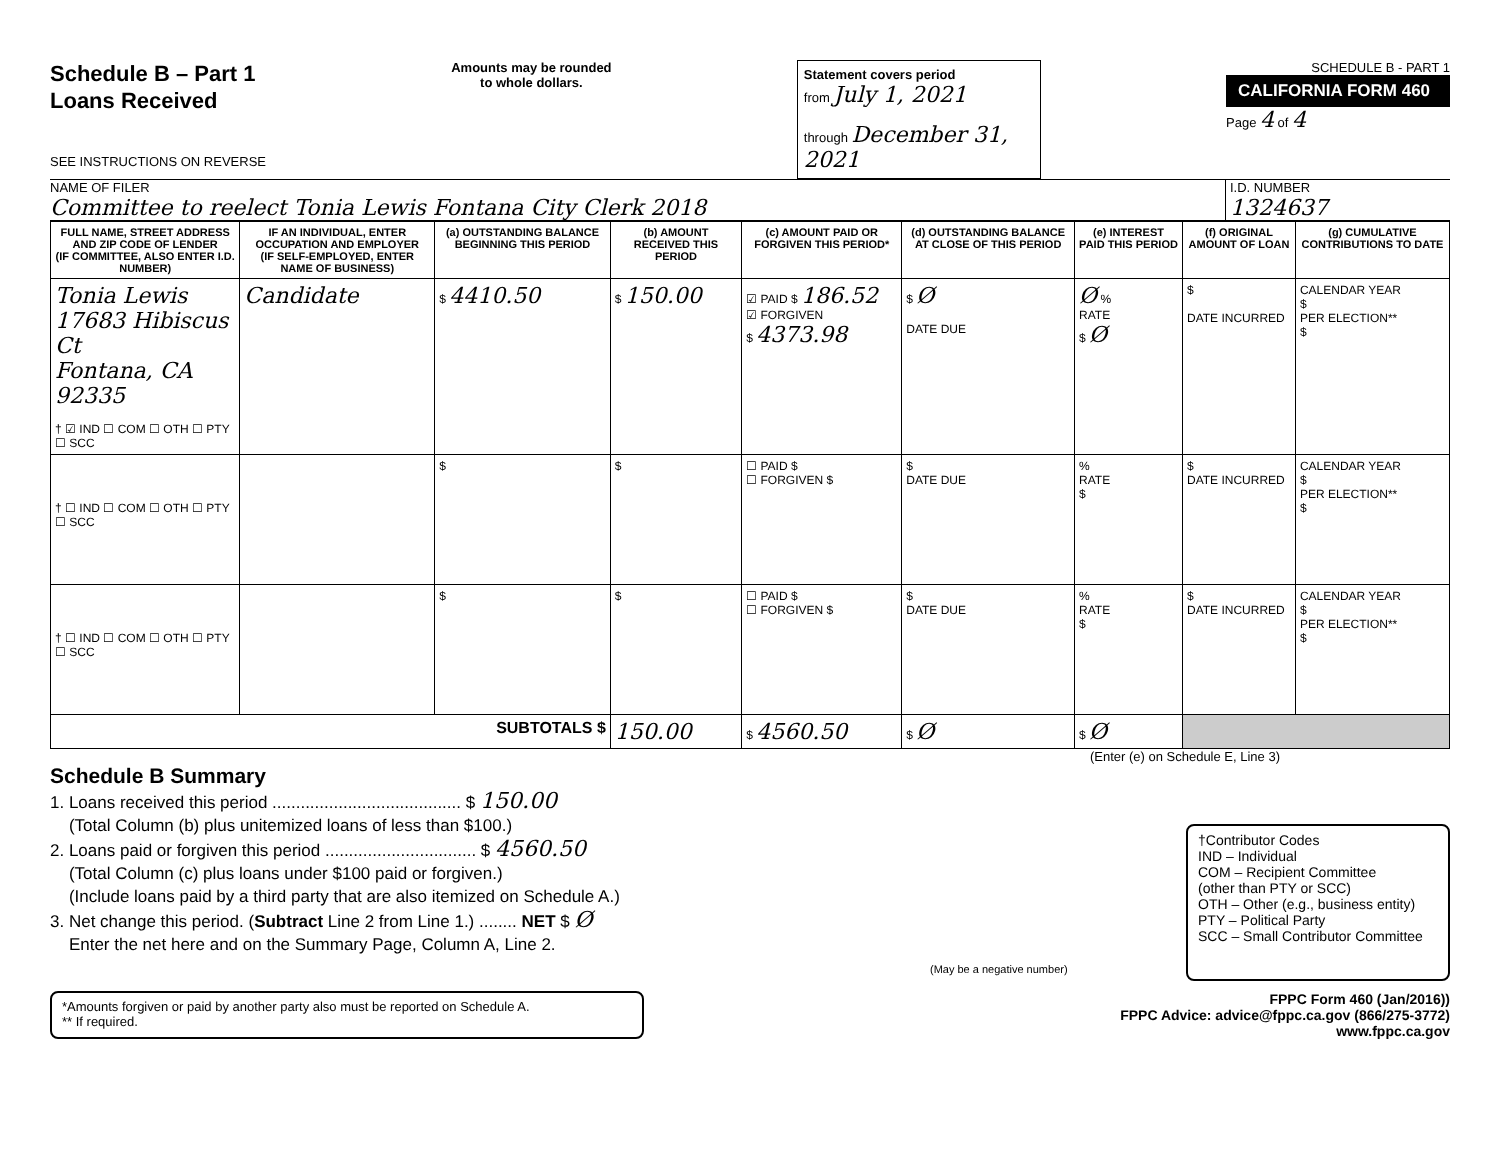Schedule B – Part 1
Loans Received
SEE INSTRUCTIONS ON REVERSE
Amounts may be rounded
to whole dollars.
Statement covers period
from July 1, 2021
through December 31, 2021
SCHEDULE B - PART 1
CALIFORNIA FORM 460
Page 4 of 4
NAME OF FILER
Committee to reelect Tonia Lewis Fontana City Clerk 2018
I.D. NUMBER
1324637
| FULL NAME, STREET ADDRESS AND ZIP CODE OF LENDER (IF COMMITTEE, ALSO ENTER I.D. NUMBER) | IF AN INDIVIDUAL, ENTER OCCUPATION AND EMPLOYER (IF SELF-EMPLOYED, ENTER NAME OF BUSINESS) | (a) OUTSTANDING BALANCE BEGINNING THIS PERIOD | (b) AMOUNT RECEIVED THIS PERIOD | (c) AMOUNT PAID OR FORGIVEN THIS PERIOD* | (d) OUTSTANDING BALANCE AT CLOSE OF THIS PERIOD | (e) INTEREST PAID THIS PERIOD | (f) ORIGINAL AMOUNT OF LOAN | (g) CUMULATIVE CONTRIBUTIONS TO DATE |
| --- | --- | --- | --- | --- | --- | --- | --- | --- |
| Tonia Lewis 17683 Hibiscus Ct Fontana, CA 92335 † ☑ IND ☐ COM ☐ OTH ☐ PTY ☐ SCC | Candidate | $ 4410.50 | $ 150.00 | ☑ PAID $ 186.52 ☑ FORGIVEN $ 4373.98 | $ Ø DATE DUE | Ø % RATE $ Ø | $ DATE INCURRED | CALENDAR YEAR $ PER ELECTION** $ |
| † ☐ IND ☐ COM ☐ OTH ☐ PTY ☐ SCC | | $ | $ | ☐ PAID $ ☐ FORGIVEN $ | $ DATE DUE | % RATE $ | $ DATE INCURRED | CALENDAR YEAR $ PER ELECTION** $ |
| † ☐ IND ☐ COM ☐ OTH ☐ PTY ☐ SCC | | $ | $ | ☐ PAID $ ☐ FORGIVEN $ | $ DATE DUE | % RATE $ | $ DATE INCURRED | CALENDAR YEAR $ PER ELECTION** $ |
| SUBTOTALS $ | | | 150.00 | $ 4560.50 | $ Ø | $ Ø | | |
(Enter (e) on Schedule E, Line 3)
Schedule B Summary
1. Loans received this period ........................................ $ 150.00
(Total Column (b) plus unitemized loans of less than $100.)
2. Loans paid or forgiven this period ................................ $ 4560.50
(Total Column (c) plus loans under $100 paid or forgiven.)
(Include loans paid by a third party that are also itemized on Schedule A.)
3. Net change this period. (Subtract Line 2 from Line 1.) ........ NET $ Ø
Enter the net here and on the Summary Page, Column A, Line 2.
(May be a negative number)
†Contributor Codes
IND – Individual
COM – Recipient Committee
(other than PTY or SCC)
OTH – Other (e.g., business entity)
PTY – Political Party
SCC – Small Contributor Committee
*Amounts forgiven or paid by another party also must be reported on Schedule A.
** If required.
FPPC Form 460 (Jan/2016))
FPPC Advice: advice@fppc.ca.gov (866/275-3772)
www.fppc.ca.gov